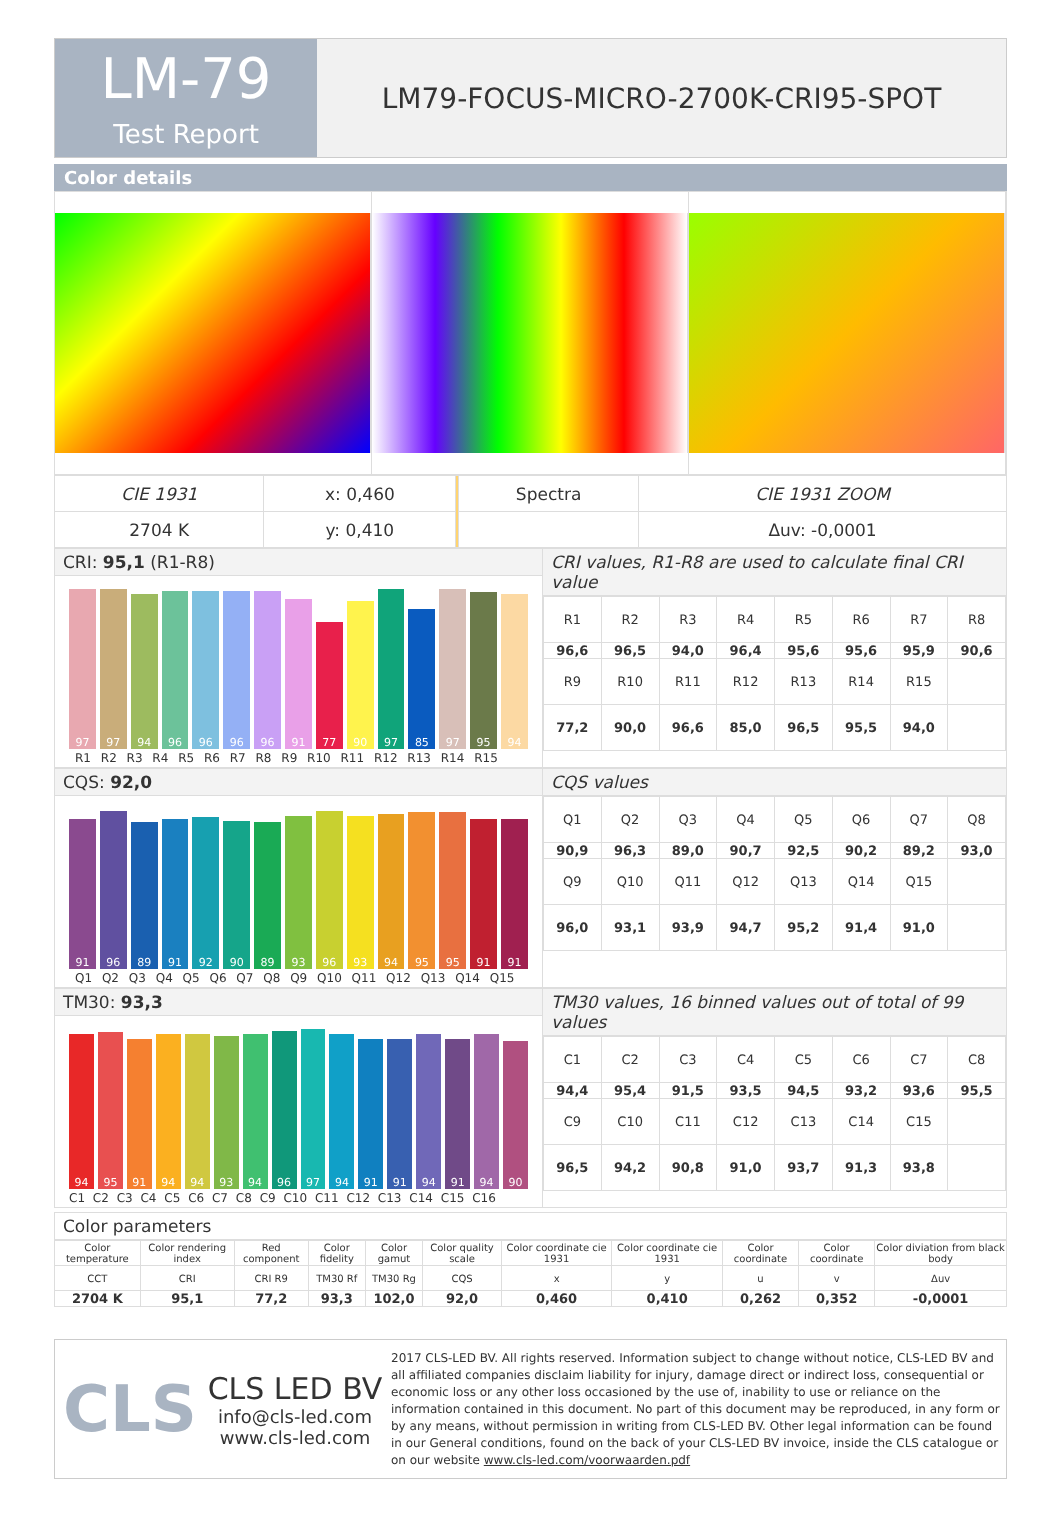LM-79
Test Report
LM79-FOCUS-MICRO-2700K-CRI95-SPOT
Color details
| CIE 1931 | x: 0,460 | | Spectra | CIE 1931 ZOOM |
| 2704 K | y: 0,410 | | | Δuv: -0,0001 |
CRI: 95,1 (R1-R8)
97 97 94 96 96 96 96 91 77 90 97 85 97 95 94
R1 R2 R3 R4 R5 R6 R7 R8 R9 R10 R11 R12 R13 R14 R15
CRI values, R1-R8 are used to calculate final CRI value
| R1 | R2 | R3 | R4 | R5 | R6 | R7 | R8 |
| 96,6 | 96,5 | 94,0 | 96,4 | 95,6 | 95,6 | 95,9 | 90,6 |
| R9 | R10 | R11 | R12 | R13 | R14 | R15 | |
| 77,2 | 90,0 | 96,6 | 85,0 | 96,5 | 95,5 | 94,0 | |
CQS: 92,0
91 96 89 91 92 90 89 93 96 93 94 95 95 91 91
Q1 Q2 Q3 Q4 Q5 Q6 Q7 Q8 Q9 Q10 Q11 Q12 Q13 Q14 Q15
CQS values
| Q1 | Q2 | Q3 | Q4 | Q5 | Q6 | Q7 | Q8 |
| 90,9 | 96,3 | 89,0 | 90,7 | 92,5 | 90,2 | 89,2 | 93,0 |
| Q9 | Q10 | Q11 | Q12 | Q13 | Q14 | Q15 | |
| 96,0 | 93,1 | 93,9 | 94,7 | 95,2 | 91,4 | 91,0 | |
TM30: 93,3
94 95 91 94 94 93 94 96 97 94 91 91 94 91 94 90
C1 C2 C3 C4 C5 C6 C7 C8 C9 C10 C11 C12 C13 C14 C15 C16
TM30 values, 16 binned values out of total of 99 values
| C1 | C2 | C3 | C4 | C5 | C6 | C7 | C8 |
| 94,4 | 95,4 | 91,5 | 93,5 | 94,5 | 93,2 | 93,6 | 95,5 |
| C9 | C10 | C11 | C12 | C13 | C14 | C15 | |
| 96,5 | 94,2 | 90,8 | 91,0 | 93,7 | 91,3 | 93,8 | |
Color parameters
| Color temperature | Color rendering index | Red component | Color fidelity | Color gamut | Color quality scale | Color coordinate cie 1931 | Color coordinate cie 1931 | Color coordinate | Color coordinate | Color diviation from black body |
| CCT | CRI | CRI R9 | TM30 Rf | TM30 Rg | CQS | x | y | u | v | Δuv |
| 2704 K | 95,1 | 77,2 | 93,3 | 102,0 | 92,0 | 0,460 | 0,410 | 0,262 | 0,352 | -0,0001 |
CLS
CLS LED BV
info@cls-led.com
www.cls-led.com
2017 CLS-LED BV. All rights reserved. Information subject to change without notice, CLS-LED BV and all affiliated companies disclaim liability for injury, damage direct or indirect loss, consequential or economic loss or any other loss occasioned by the use of, inability to use or reliance on the information contained in this document. No part of this document may be reproduced, in any form or by any means, without permission in writing from CLS-LED BV. Other legal information can be found in our General conditions, found on the back of your CLS-LED BV invoice, inside the CLS catalogue or on our website www.cls-led.com/voorwaarden.pdf